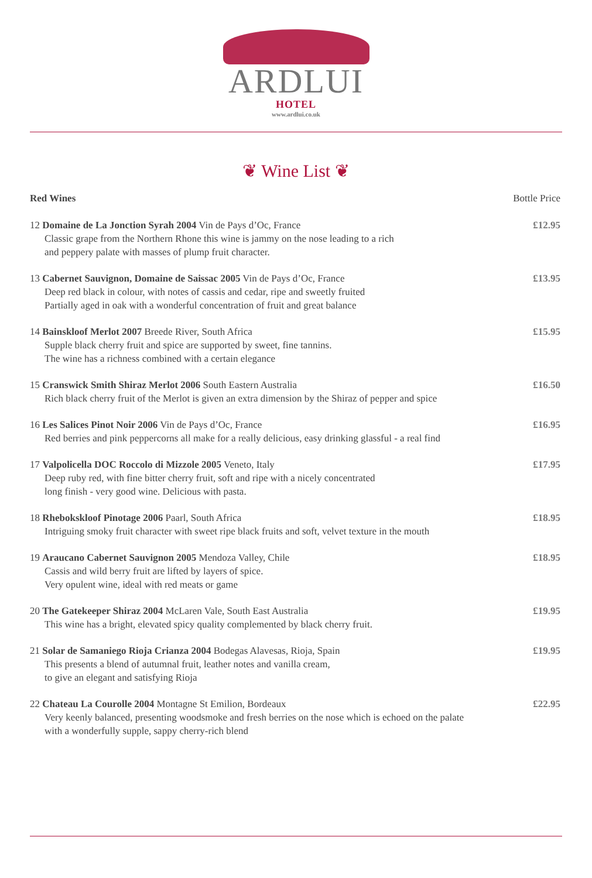ARDLUI
HOTEL
www.ardlui.co.uk
❦ Wine List ❦
Red Wines Bottle Price
12 Domaine de La Jonction Syrah 2004 Vin de Pays d’Oc, France
Classic grape from the Northern Rhone this wine is jammy on the nose leading to a rich
and peppery palate with masses of plump fruit character.
£12.95
13 Cabernet Sauvignon, Domaine de Saissac 2005 Vin de Pays d’Oc, France
Deep red black in colour, with notes of cassis and cedar, ripe and sweetly fruited
Partially aged in oak with a wonderful concentration of fruit and great balance
£13.95
14 Bainskloof Merlot 2007 Breede River, South Africa
Supple black cherry fruit and spice are supported by sweet, fine tannins.
The wine has a richness combined with a certain elegance
£15.95
15 Cranswick Smith Shiraz Merlot 2006 South Eastern Australia
Rich black cherry fruit of the Merlot is given an extra dimension by the Shiraz of pepper and spice
£16.50
16 Les Salices Pinot Noir 2006 Vin de Pays d’Oc, France
Red berries and pink peppercorns all make for a really delicious, easy drinking glassful - a real find
£16.95
17 Valpolicella DOC Roccolo di Mizzole 2005 Veneto, Italy
Deep ruby red, with fine bitter cherry fruit, soft and ripe with a nicely concentrated
long finish - very good wine. Delicious with pasta.
£17.95
18 Rhebokskloof Pinotage 2006 Paarl, South Africa
Intriguing smoky fruit character with sweet ripe black fruits and soft, velvet texture in the mouth
£18.95
19 Araucano Cabernet Sauvignon 2005 Mendoza Valley, Chile
Cassis and wild berry fruit are lifted by layers of spice.
Very opulent wine, ideal with red meats or game
£18.95
20 The Gatekeeper Shiraz 2004 McLaren Vale, South East Australia
This wine has a bright, elevated spicy quality complemented by black cherry fruit.
£19.95
21 Solar de Samaniego Rioja Crianza 2004 Bodegas Alavesas, Rioja, Spain
This presents a blend of autumnal fruit, leather notes and vanilla cream,
to give an elegant and satisfying Rioja
£19.95
22 Chateau La Courolle 2004 Montagne St Emilion, Bordeaux
Very keenly balanced, presenting woodsmoke and fresh berries on the nose which is echoed on the palate
with a wonderfully supple, sappy cherry-rich blend
£22.95